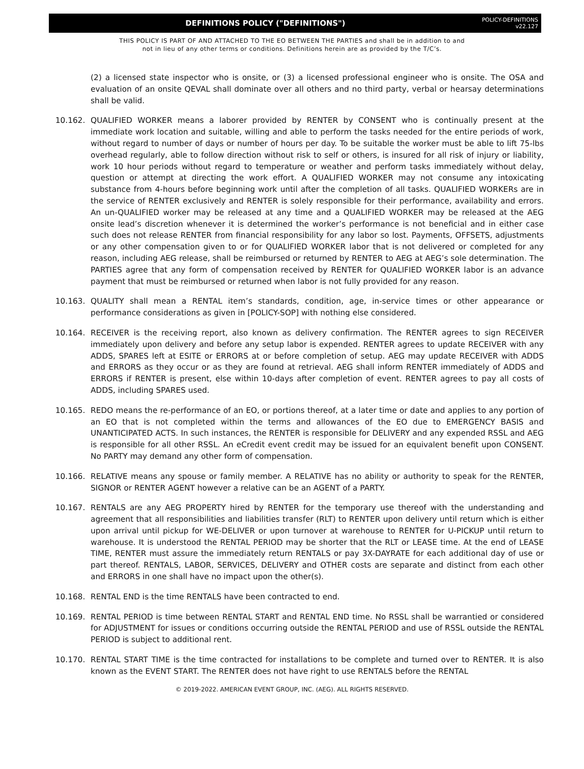DEFINITIONS POLICY ("DEFINITIONS")
POLICY-DEFINITIONS
v22.127
THIS POLICY IS PART OF AND ATTACHED TO THE EO BETWEEN THE PARTIES and shall be in addition to and
not in lieu of any other terms or conditions. Definitions herein are as provided by the T/C’s.
(2) a licensed state inspector who is onsite, or (3) a licensed professional engineer who is onsite. The OSA and evaluation of an onsite QEVAL shall dominate over all others and no third party, verbal or hearsay determinations shall be valid.
10.162. QUALIFIED WORKER means a laborer provided by RENTER by CONSENT who is continually present at the immediate work location and suitable, willing and able to perform the tasks needed for the entire periods of work, without regard to number of days or number of hours per day. To be suitable the worker must be able to lift 75-lbs overhead regularly, able to follow direction without risk to self or others, is insured for all risk of injury or liability, work 10 hour periods without regard to temperature or weather and perform tasks immediately without delay, question or attempt at directing the work effort. A QUALIFIED WORKER may not consume any intoxicating substance from 4-hours before beginning work until after the completion of all tasks. QUALIFIED WORKERs are in the service of RENTER exclusively and RENTER is solely responsible for their performance, availability and errors. An un-QUALIFIED worker may be released at any time and a QUALIFIED WORKER may be released at the AEG onsite lead’s discretion whenever it is determined the worker’s performance is not beneficial and in either case such does not release RENTER from financial responsibility for any labor so lost. Payments, OFFSETS, adjustments or any other compensation given to or for QUALIFIED WORKER labor that is not delivered or completed for any reason, including AEG release, shall be reimbursed or returned by RENTER to AEG at AEG’s sole determination. The PARTIES agree that any form of compensation received by RENTER for QUALIFIED WORKER labor is an advance payment that must be reimbursed or returned when labor is not fully provided for any reason.
10.163. QUALITY shall mean a RENTAL item’s standards, condition, age, in-service times or other appearance or performance considerations as given in [POLICY-SOP] with nothing else considered.
10.164. RECEIVER is the receiving report, also known as delivery confirmation. The RENTER agrees to sign RECEIVER immediately upon delivery and before any setup labor is expended. RENTER agrees to update RECEIVER with any ADDS, SPARES left at ESITE or ERRORS at or before completion of setup. AEG may update RECEIVER with ADDS and ERRORS as they occur or as they are found at retrieval. AEG shall inform RENTER immediately of ADDS and ERRORS if RENTER is present, else within 10-days after completion of event. RENTER agrees to pay all costs of ADDS, including SPARES used.
10.165. REDO means the re-performance of an EO, or portions thereof, at a later time or date and applies to any portion of an EO that is not completed within the terms and allowances of the EO due to EMERGENCY BASIS and UNANTICIPATED ACTS. In such instances, the RENTER is responsible for DELIVERY and any expended RSSL and AEG is responsible for all other RSSL. An eCredit event credit may be issued for an equivalent benefit upon CONSENT. No PARTY may demand any other form of compensation.
10.166. RELATIVE means any spouse or family member. A RELATIVE has no ability or authority to speak for the RENTER, SIGNOR or RENTER AGENT however a relative can be an AGENT of a PARTY.
10.167. RENTALS are any AEG PROPERTY hired by RENTER for the temporary use thereof with the understanding and agreement that all responsibilities and liabilities transfer (RLT) to RENTER upon delivery until return which is either upon arrival until pickup for WE-DELIVER or upon turnover at warehouse to RENTER for U-PICKUP until return to warehouse. It is understood the RENTAL PERIOD may be shorter that the RLT or LEASE time. At the end of LEASE TIME, RENTER must assure the immediately return RENTALS or pay 3X-DAYRATE for each additional day of use or part thereof. RENTALS, LABOR, SERVICES, DELIVERY and OTHER costs are separate and distinct from each other and ERRORS in one shall have no impact upon the other(s).
10.168. RENTAL END is the time RENTALS have been contracted to end.
10.169. RENTAL PERIOD is time between RENTAL START and RENTAL END time. No RSSL shall be warrantied or considered for ADJUSTMENT for issues or conditions occurring outside the RENTAL PERIOD and use of RSSL outside the RENTAL PERIOD is subject to additional rent.
10.170. RENTAL START TIME is the time contracted for installations to be complete and turned over to RENTER. It is also known as the EVENT START. The RENTER does not have right to use RENTALS before the RENTAL
© 2019-2022. AMERICAN EVENT GROUP, INC. (AEG). ALL RIGHTS RESERVED.